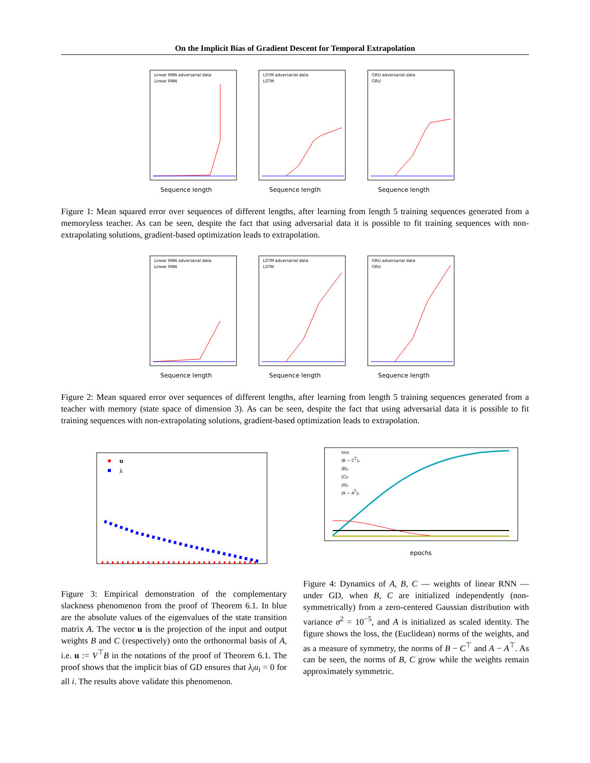On the Implicit Bias of Gradient Descent for Temporal Extrapolation
Linear RNN adversarial data
Linear RNN
Sequence length
LSTM adversarial data
LSTM
Sequence length
GRU adversarial data
GRU
Sequence length
Figure 1: Mean squared error over sequences of different lengths, after learning from length 5 training sequences generated from a memoryless teacher. As can be seen, despite the fact that using adversarial data it is possible to fit training sequences with non-extrapolating solutions, gradient-based optimization leads to extrapolation.
Linear RNN adversarial data
Linear RNN
Sequence length
LSTM adversarial data
LSTM
Sequence length
GRU adversarial data
GRU
Sequence length
Figure 2: Mean squared error over sequences of different lengths, after learning from length 5 training sequences generated from a teacher with memory (state space of dimension 3). As can be seen, despite the fact that using adversarial data it is possible to fit training sequences with non-extrapolating solutions, gradient-based optimization leads to extrapolation.
u
λ
Figure 3: Empirical demonstration of the complementary slackness phenomenon from the proof of Theorem 6.1. In blue are the absolute values of the eigenvalues of the state transition matrix A. The vector u is the projection of the input and output weights B and C (respectively) onto the orthonormal basis of A, i.e. u := V<sup>⊤</sup>B in the notations of the proof of Theorem 6.1. The proof shows that the implicit bias of GD ensures that λ<sub>i</sub>u<sub>i</sub> = 0 for all i. The results above validate this phenomenon.
loss
|B − CT|₂
|B|₂
|C|₂
|A|₂
|A − AT|₂
epochs
Figure 4: Dynamics of A, B, C — weights of linear RNN — under GD, when B, C are initialized independently (non-symmetrically) from a zero-centered Gaussian distribution with variance σ<sup>2</sup> = 10<sup>−5</sup>, and A is initialized as scaled identity. The figure shows the loss, the (Euclidean) norms of the weights, and as a measure of symmetry, the norms of B − C<sup>⊤</sup> and A − A<sup>⊤</sup>. As can be seen, the norms of B, C grow while the weights remain approximately symmetric.